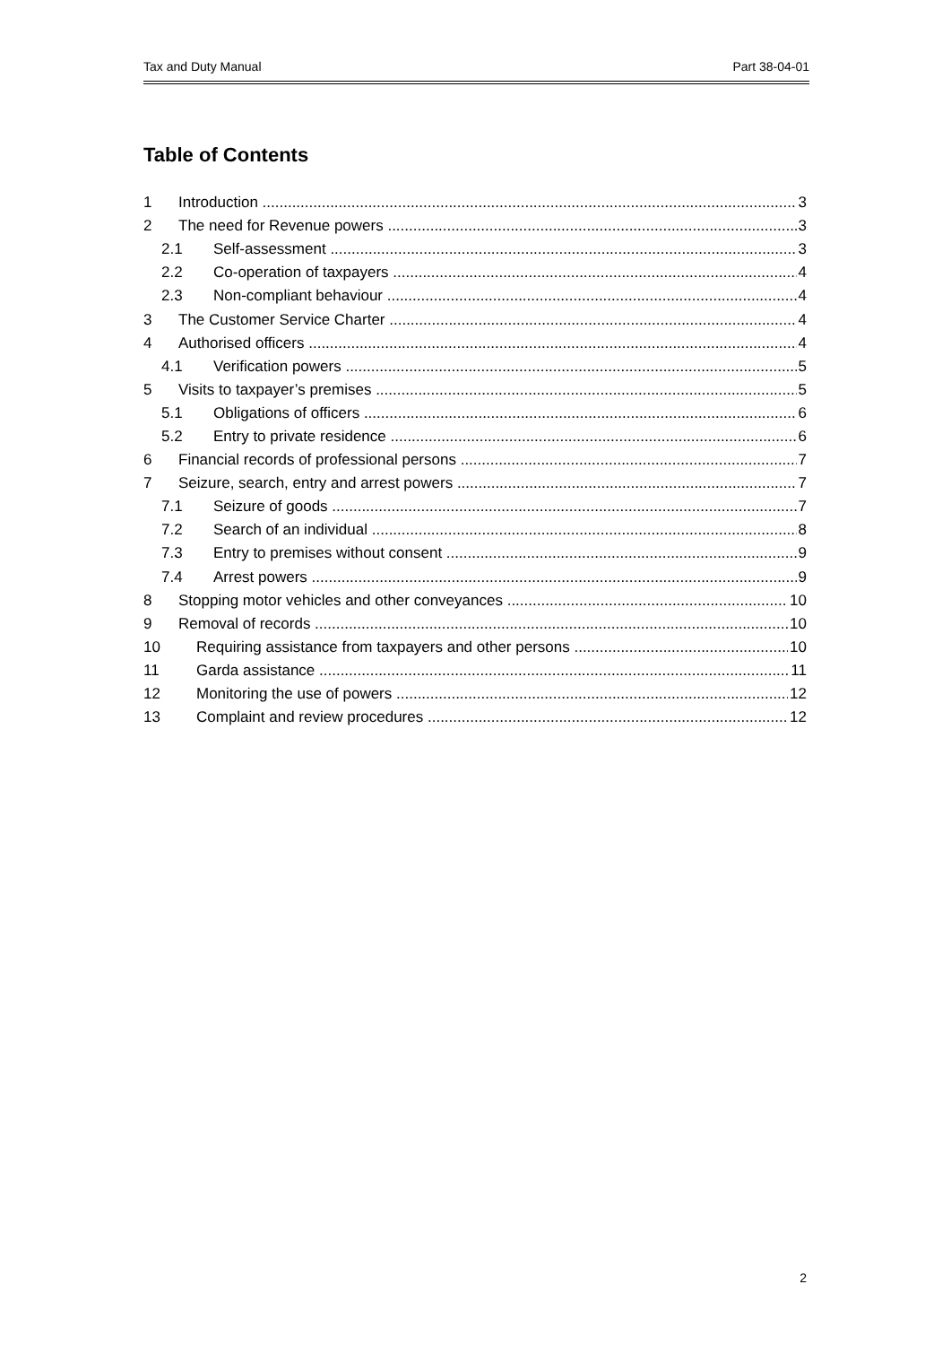Tax and Duty Manual Part 38-04-01
Table of Contents
1 Introduction 3
2 The need for Revenue powers 3
2.1 Self-assessment 3
2.2 Co-operation of taxpayers 4
2.3 Non-compliant behaviour 4
3 The Customer Service Charter 4
4 Authorised officers 4
4.1 Verification powers 5
5 Visits to taxpayer’s premises 5
5.1 Obligations of officers 6
5.2 Entry to private residence 6
6 Financial records of professional persons 7
7 Seizure, search, entry and arrest powers 7
7.1 Seizure of goods 7
7.2 Search of an individual 8
7.3 Entry to premises without consent 9
7.4 Arrest powers 9
8 Stopping motor vehicles and other conveyances 10
9 Removal of records 10
10 Requiring assistance from taxpayers and other persons 10
11 Garda assistance 11
12 Monitoring the use of powers 12
13 Complaint and review procedures 12
2